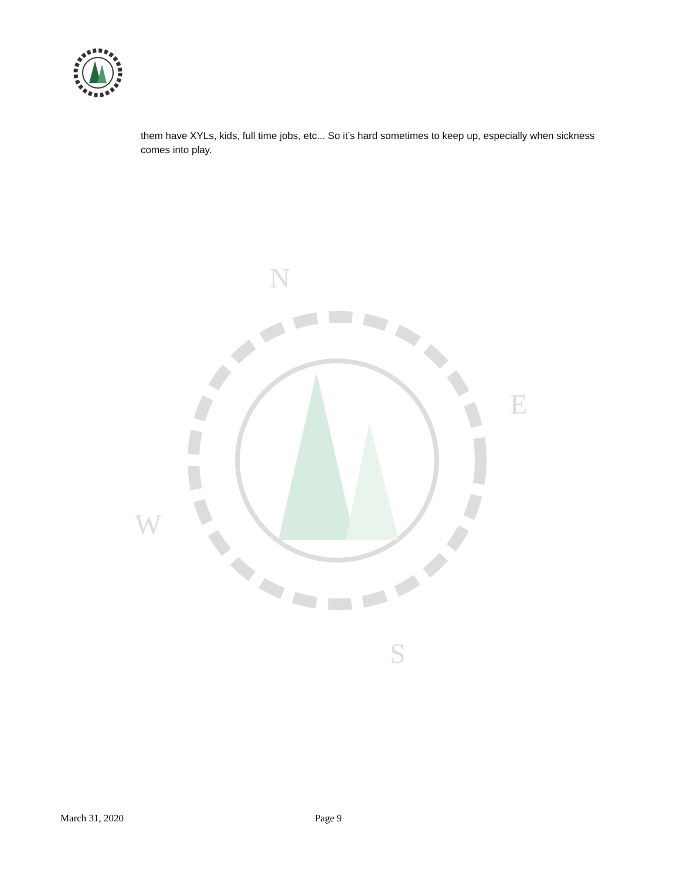them have XYLs, kids, full time jobs, etc... So it’s hard sometimes to keep up, especially when sickness comes into play.
N
E
W
S
March 31, 2020 Page 9